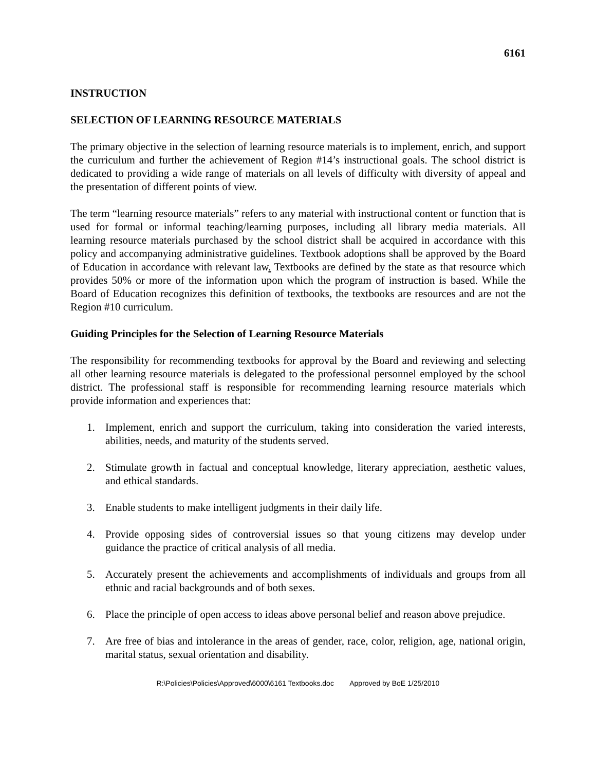6161
INSTRUCTION
SELECTION OF LEARNING RESOURCE MATERIALS
The primary objective in the selection of learning resource materials is to implement, enrich, and support the curriculum and further the achievement of Region #14’s instructional goals. The school district is dedicated to providing a wide range of materials on all levels of difficulty with diversity of appeal and the presentation of different points of view.
The term “learning resource materials” refers to any material with instructional content or function that is used for formal or informal teaching/learning purposes, including all library media materials. All learning resource materials purchased by the school district shall be acquired in accordance with this policy and accompanying administrative guidelines. Textbook adoptions shall be approved by the Board of Education in accordance with relevant law. Textbooks are defined by the state as that resource which provides 50% or more of the information upon which the program of instruction is based. While the Board of Education recognizes this definition of textbooks, the textbooks are resources and are not the Region #10 curriculum.
Guiding Principles for the Selection of Learning Resource Materials
The responsibility for recommending textbooks for approval by the Board and reviewing and selecting all other learning resource materials is delegated to the professional personnel employed by the school district. The professional staff is responsible for recommending learning resource materials which provide information and experiences that:
1. Implement, enrich and support the curriculum, taking into consideration the varied interests, abilities, needs, and maturity of the students served.
2. Stimulate growth in factual and conceptual knowledge, literary appreciation, aesthetic values, and ethical standards.
3. Enable students to make intelligent judgments in their daily life.
4. Provide opposing sides of controversial issues so that young citizens may develop under guidance the practice of critical analysis of all media.
5. Accurately present the achievements and accomplishments of individuals and groups from all ethnic and racial backgrounds and of both sexes.
6. Place the principle of open access to ideas above personal belief and reason above prejudice.
7. Are free of bias and intolerance in the areas of gender, race, color, religion, age, national origin, marital status, sexual orientation and disability.
R:\Policies\Policies\Approved\6000\6161 Textbooks.doc Approved by BoE 1/25/2010